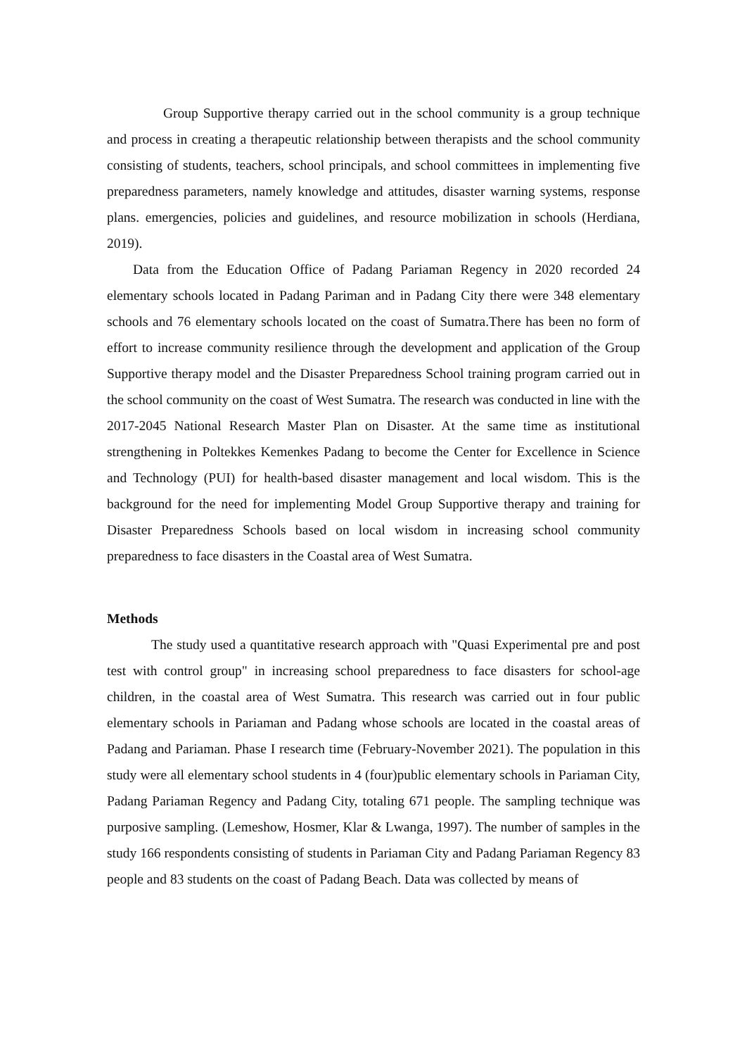Group Supportive therapy carried out in the school community is a group technique and process in creating a therapeutic relationship between therapists and the school community consisting of students, teachers, school principals, and school committees in implementing five preparedness parameters, namely knowledge and attitudes, disaster warning systems, response plans. emergencies, policies and guidelines, and resource mobilization in schools (Herdiana, 2019).
Data from the Education Office of Padang Pariaman Regency in 2020 recorded 24 elementary schools located in Padang Pariman and in Padang City there were 348 elementary schools and 76 elementary schools located on the coast of Sumatra.There has been no form of effort to increase community resilience through the development and application of the Group Supportive therapy model and the Disaster Preparedness School training program carried out in the school community on the coast of West Sumatra. The research was conducted in line with the 2017-2045 National Research Master Plan on Disaster. At the same time as institutional strengthening in Poltekkes Kemenkes Padang to become the Center for Excellence in Science and Technology (PUI) for health-based disaster management and local wisdom. This is the background for the need for implementing Model Group Supportive therapy and training for Disaster Preparedness Schools based on local wisdom in increasing school community preparedness to face disasters in the Coastal area of West Sumatra.
Methods
The study used a quantitative research approach with "Quasi Experimental pre and post test with control group" in increasing school preparedness to face disasters for school-age children, in the coastal area of West Sumatra. This research was carried out in four public elementary schools in Pariaman and Padang whose schools are located in the coastal areas of Padang and Pariaman. Phase I research time (February-November 2021). The population in this study were all elementary school students in 4 (four)public elementary schools in Pariaman City, Padang Pariaman Regency and Padang City, totaling 671 people. The sampling technique was purposive sampling. (Lemeshow, Hosmer, Klar & Lwanga, 1997). The number of samples in the study 166 respondents consisting of students in Pariaman City and Padang Pariaman Regency 83 people and 83 students on the coast of Padang Beach. Data was collected by means of